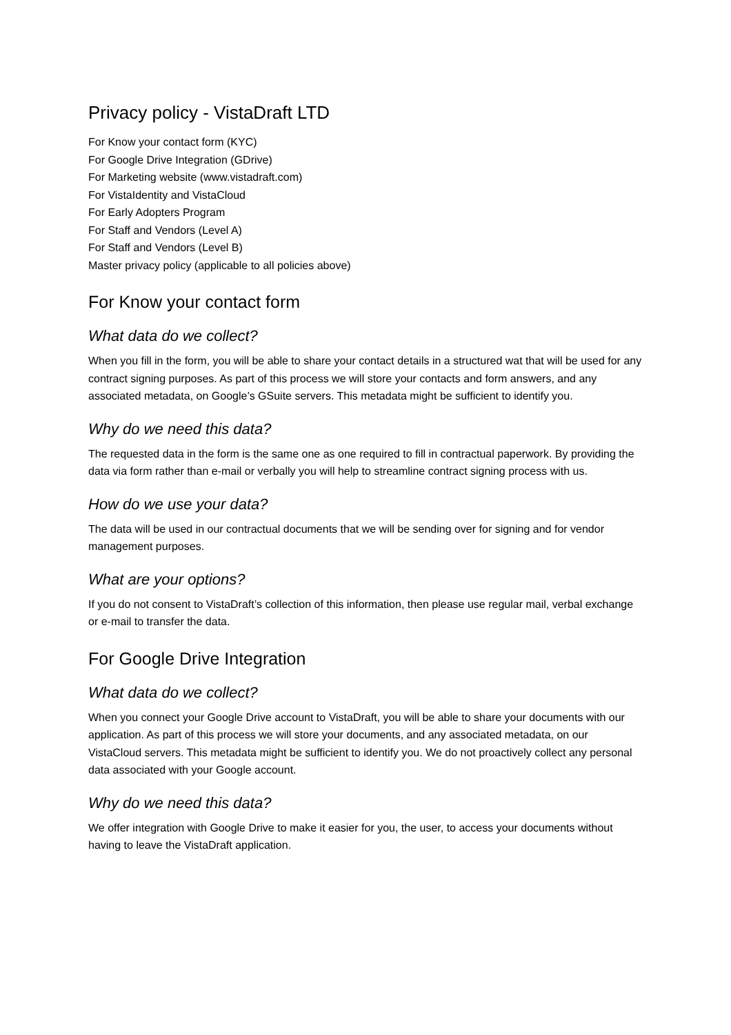Privacy policy - VistaDraft LTD
For Know your contact form (KYC)
For Google Drive Integration (GDrive)
For Marketing website (www.vistadraft.com)
For VistaIdentity and VistaCloud
For Early Adopters Program
For Staff and Vendors (Level A)
For Staff and Vendors (Level B)
Master privacy policy (applicable to all policies above)
For Know your contact form
What data do we collect?
When you fill in the form, you will be able to share your contact details in a structured wat that will be used for any contract signing purposes. As part of this process we will store your contacts and form answers, and any associated metadata, on Google’s GSuite servers. This metadata might be sufficient to identify you.
Why do we need this data?
The requested data in the form is the same one as one required to fill in contractual paperwork. By providing the data via form rather than e-mail or verbally you will help to streamline contract signing process with us.
How do we use your data?
The data will be used in our contractual documents that we will be sending over for signing and for vendor management purposes.
What are your options?
If you do not consent to VistaDraft’s collection of this information, then please use regular mail, verbal exchange or e-mail to transfer the data.
For Google Drive Integration
What data do we collect?
When you connect your Google Drive account to VistaDraft, you will be able to share your documents with our application. As part of this process we will store your documents, and any associated metadata, on our VistaCloud servers. This metadata might be sufficient to identify you. We do not proactively collect any personal data associated with your Google account.
Why do we need this data?
We offer integration with Google Drive to make it easier for you, the user, to access your documents without having to leave the VistaDraft application.